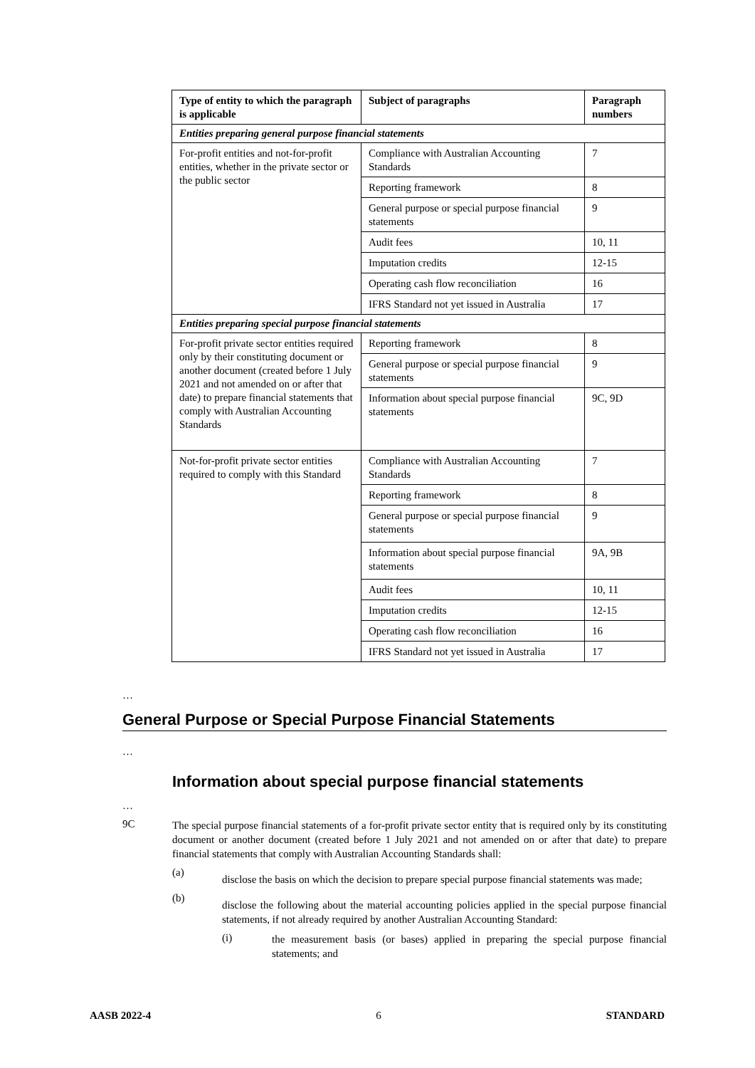| Type of entity to which the paragraph is applicable | Subject of paragraphs | Paragraph numbers |
| --- | --- | --- |
| Entities preparing general purpose financial statements | | |
| For-profit entities and not-for-profit entities, whether in the private sector or the public sector | Compliance with Australian Accounting Standards | 7 |
| | Reporting framework | 8 |
| | General purpose or special purpose financial statements | 9 |
| | Audit fees | 10, 11 |
| | Imputation credits | 12-15 |
| | Operating cash flow reconciliation | 16 |
| | IFRS Standard not yet issued in Australia | 17 |
| Entities preparing special purpose financial statements | | |
| For-profit private sector entities required only by their constituting document or another document (created before 1 July 2021 and not amended on or after that date) to prepare financial statements that comply with Australian Accounting Standards | Reporting framework | 8 |
| | General purpose or special purpose financial statements | 9 |
| | Information about special purpose financial statements | 9C, 9D |
| Not-for-profit private sector entities required to comply with this Standard | Compliance with Australian Accounting Standards | 7 |
| | Reporting framework | 8 |
| | General purpose or special purpose financial statements | 9 |
| | Information about special purpose financial statements | 9A, 9B |
| | Audit fees | 10, 11 |
| | Imputation credits | 12-15 |
| | Operating cash flow reconciliation | 16 |
| | IFRS Standard not yet issued in Australia | 17 |
…
General Purpose or Special Purpose Financial Statements
…
Information about special purpose financial statements
…
9C
The special purpose financial statements of a for-profit private sector entity that is required only by its constituting document or another document (created before 1 July 2021 and not amended on or after that date) to prepare financial statements that comply with Australian Accounting Standards shall:
(a)
disclose the basis on which the decision to prepare special purpose financial statements was made;
(b)
disclose the following about the material accounting policies applied in the special purpose financial statements, if not already required by another Australian Accounting Standard:
(i)
the measurement basis (or bases) applied in preparing the special purpose financial statements; and
AASB 2022-4 6 STANDARD